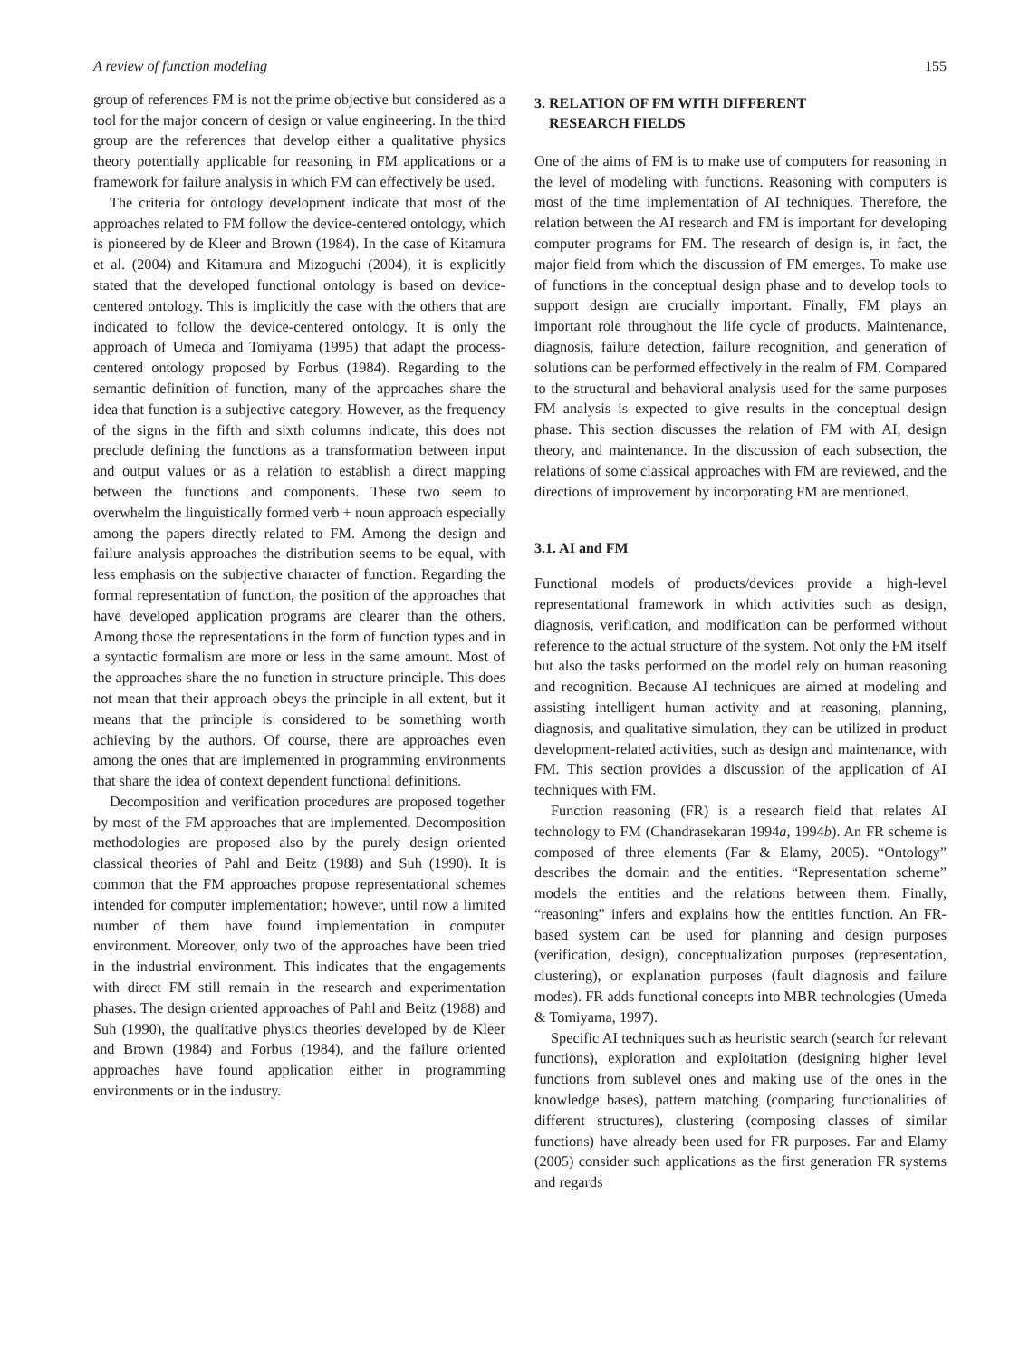A review of function modeling 155
group of references FM is not the prime objective but considered as a tool for the major concern of design or value engineering. In the third group are the references that develop either a qualitative physics theory potentially applicable for reasoning in FM applications or a framework for failure analysis in which FM can effectively be used.
The criteria for ontology development indicate that most of the approaches related to FM follow the device-centered ontology, which is pioneered by de Kleer and Brown (1984). In the case of Kitamura et al. (2004) and Kitamura and Mizoguchi (2004), it is explicitly stated that the developed functional ontology is based on device-centered ontology. This is implicitly the case with the others that are indicated to follow the device-centered ontology. It is only the approach of Umeda and Tomiyama (1995) that adapt the process-centered ontology proposed by Forbus (1984). Regarding to the semantic definition of function, many of the approaches share the idea that function is a subjective category. However, as the frequency of the signs in the fifth and sixth columns indicate, this does not preclude defining the functions as a transformation between input and output values or as a relation to establish a direct mapping between the functions and components. These two seem to overwhelm the linguistically formed verb + noun approach especially among the papers directly related to FM. Among the design and failure analysis approaches the distribution seems to be equal, with less emphasis on the subjective character of function. Regarding the formal representation of function, the position of the approaches that have developed application programs are clearer than the others. Among those the representations in the form of function types and in a syntactic formalism are more or less in the same amount. Most of the approaches share the no function in structure principle. This does not mean that their approach obeys the principle in all extent, but it means that the principle is considered to be something worth achieving by the authors. Of course, there are approaches even among the ones that are implemented in programming environments that share the idea of context dependent functional definitions.
Decomposition and verification procedures are proposed together by most of the FM approaches that are implemented. Decomposition methodologies are proposed also by the purely design oriented classical theories of Pahl and Beitz (1988) and Suh (1990). It is common that the FM approaches propose representational schemes intended for computer implementation; however, until now a limited number of them have found implementation in computer environment. Moreover, only two of the approaches have been tried in the industrial environment. This indicates that the engagements with direct FM still remain in the research and experimentation phases. The design oriented approaches of Pahl and Beitz (1988) and Suh (1990), the qualitative physics theories developed by de Kleer and Brown (1984) and Forbus (1984), and the failure oriented approaches have found application either in programming environments or in the industry.
3. RELATION OF FM WITH DIFFERENT
RESEARCH FIELDS
One of the aims of FM is to make use of computers for reasoning in the level of modeling with functions. Reasoning with computers is most of the time implementation of AI techniques. Therefore, the relation between the AI research and FM is important for developing computer programs for FM. The research of design is, in fact, the major field from which the discussion of FM emerges. To make use of functions in the conceptual design phase and to develop tools to support design are crucially important. Finally, FM plays an important role throughout the life cycle of products. Maintenance, diagnosis, failure detection, failure recognition, and generation of solutions can be performed effectively in the realm of FM. Compared to the structural and behavioral analysis used for the same purposes FM analysis is expected to give results in the conceptual design phase. This section discusses the relation of FM with AI, design theory, and maintenance. In the discussion of each subsection, the relations of some classical approaches with FM are reviewed, and the directions of improvement by incorporating FM are mentioned.
3.1. AI and FM
Functional models of products/devices provide a high-level representational framework in which activities such as design, diagnosis, verification, and modification can be performed without reference to the actual structure of the system. Not only the FM itself but also the tasks performed on the model rely on human reasoning and recognition. Because AI techniques are aimed at modeling and assisting intelligent human activity and at reasoning, planning, diagnosis, and qualitative simulation, they can be utilized in product development-related activities, such as design and maintenance, with FM. This section provides a discussion of the application of AI techniques with FM.
Function reasoning (FR) is a research field that relates AI technology to FM (Chandrasekaran 1994a, 1994b). An FR scheme is composed of three elements (Far & Elamy, 2005). “Ontology” describes the domain and the entities. “Representation scheme” models the entities and the relations between them. Finally, “reasoning” infers and explains how the entities function. An FR-based system can be used for planning and design purposes (verification, design), conceptualization purposes (representation, clustering), or explanation purposes (fault diagnosis and failure modes). FR adds functional concepts into MBR technologies (Umeda & Tomiyama, 1997).
Specific AI techniques such as heuristic search (search for relevant functions), exploration and exploitation (designing higher level functions from sublevel ones and making use of the ones in the knowledge bases), pattern matching (comparing functionalities of different structures), clustering (composing classes of similar functions) have already been used for FR purposes. Far and Elamy (2005) consider such applications as the first generation FR systems and regards